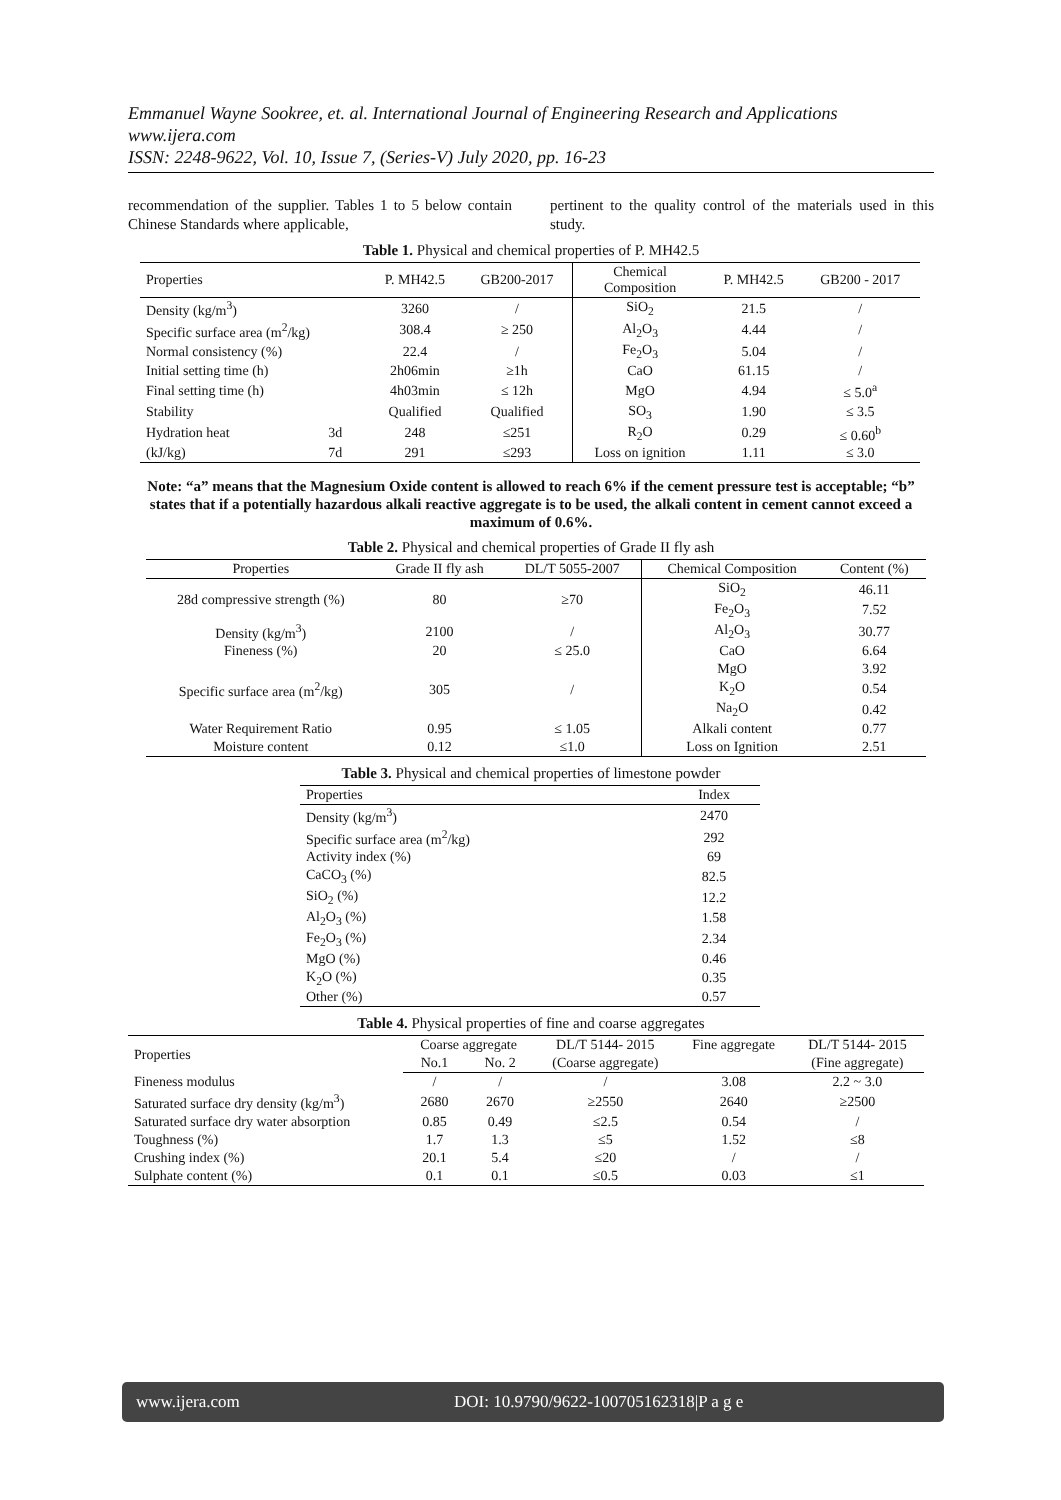Emmanuel Wayne Sookree, et. al. International Journal of Engineering Research and Applications
www.ijera.com
ISSN: 2248-9622, Vol. 10, Issue 7, (Series-V) July 2020, pp. 16-23
recommendation of the supplier. Tables 1 to 5 below contain Chinese Standards where applicable,
pertinent to the quality control of the materials used in this study.
Table 1. Physical and chemical properties of P. MH42.5
| Properties | | P. MH42.5 | GB200-2017 | Chemical Composition | P. MH42.5 | GB200 - 2017 |
| --- | --- | --- | --- | --- | --- | --- |
| Density (kg/m<sup>3</sup>) | | 3260 | / | SiO<sub>2</sub> | 21.5 | / |
| Specific surface area (m<sup>2</sup>/kg) | | 308.4 | ≥ 250 | Al<sub>2</sub>O<sub>3</sub> | 4.44 | / |
| Normal consistency (%) | | 22.4 | / | Fe<sub>2</sub>O<sub>3</sub> | 5.04 | / |
| Initial setting time (h) | | 2h06min | ≥1h | CaO | 61.15 | / |
| Final setting time (h) | | 4h03min | ≤ 12h | MgO | 4.94 | ≤ 5.0<sup>a</sup> |
| Stability | | Qualified | Qualified | SO<sub>3</sub> | 1.90 | ≤ 3.5 |
| Hydration heat | 3d | 248 | ≤251 | R<sub>2</sub>O | 0.29 | ≤ 0.60<sup>b</sup> |
| (kJ/kg) | 7d | 291 | ≤293 | Loss on ignition | 1.11 | ≤ 3.0 |
Note: “a” means that the Magnesium Oxide content is allowed to reach 6% if the cement pressure test is acceptable; “b” states that if a potentially hazardous alkali reactive aggregate is to be used, the alkali content in cement cannot exceed a maximum of 0.6%.
Table 2. Physical and chemical properties of Grade II fly ash
| Properties | Grade II fly ash | DL/T 5055-2007 | Chemical Composition | Content (%) |
| --- | --- | --- | --- | --- |
| 28d compressive strength (%) | 80 | ≥70 | SiO<sub>2</sub> | 46.11 |
| | | | Fe<sub>2</sub>O<sub>3</sub> | 7.52 |
| Density (kg/m<sup>3</sup>) | 2100 | / | Al<sub>2</sub>O<sub>3</sub> | 30.77 |
| Fineness (%) | 20 | ≤ 25.0 | CaO | 6.64 |
| Specific surface area (m<sup>2</sup>/kg) | 305 | / | MgO | 3.92 |
| | | | K<sub>2</sub>O | 0.54 |
| | | | Na<sub>2</sub>O | 0.42 |
| Water Requirement Ratio | 0.95 | ≤ 1.05 | Alkali content | 0.77 |
| Moisture content | 0.12 | ≤1.0 | Loss on Ignition | 2.51 |
Table 3. Physical and chemical properties of limestone powder
| Properties | Index |
| --- | --- |
| Density (kg/m<sup>3</sup>) | 2470 |
| Specific surface area (m<sup>2</sup>/kg) | 292 |
| Activity index (%) | 69 |
| CaCO<sub>3</sub> (%) | 82.5 |
| SiO<sub>2</sub> (%) | 12.2 |
| Al<sub>2</sub>O<sub>3</sub> (%) | 1.58 |
| Fe<sub>2</sub>O<sub>3</sub> (%) | 2.34 |
| MgO (%) | 0.46 |
| K<sub>2</sub>O (%) | 0.35 |
| Other (%) | 0.57 |
Table 4. Physical properties of fine and coarse aggregates
| Properties | Coarse aggregate | | DL/T 5144- 2015 | Fine aggregate | DL/T 5144- 2015 |
| --- | --- | --- | --- | --- | --- |
| | No.1 | No. 2 | (Coarse aggregate) | | (Fine aggregate) |
| Fineness modulus | / | / | / | 3.08 | 2.2 ~ 3.0 |
| Saturated surface dry density (kg/m<sup>3</sup>) | 2680 | 2670 | ≥2550 | 2640 | ≥2500 |
| Saturated surface dry water absorption | 0.85 | 0.49 | ≤2.5 | 0.54 | / |
| Toughness (%) | 1.7 | 1.3 | ≤5 | 1.52 | ≤8 |
| Crushing index (%) | 20.1 | 5.4 | ≤20 | / | / |
| Sulphate content (%) | 0.1 | 0.1 | ≤0.5 | 0.03 | ≤1 |
www.ijera.com DOI: 10.9790/9622-100705162318|P a g e